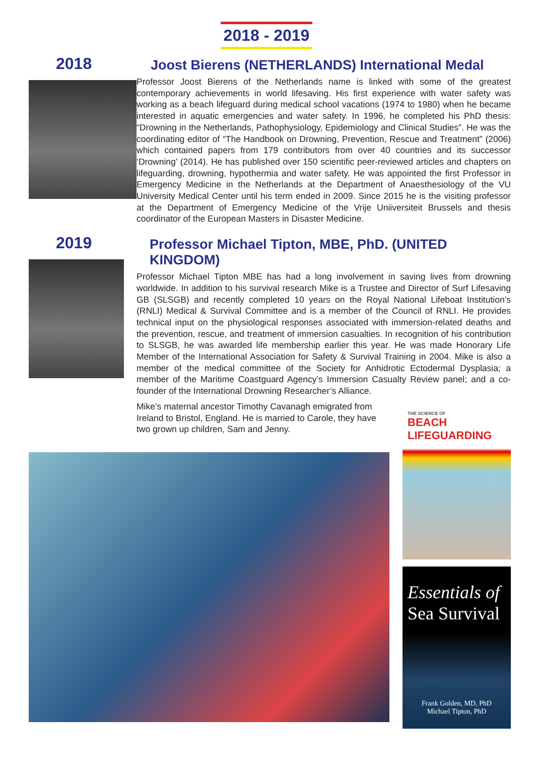2018 - 2019
2018
Joost Bierens (NETHERLANDS) International Medal
Professor Joost Bierens of the Netherlands name is linked with some of the greatest contemporary achievements in world lifesaving. His first experience with water safety was working as a beach lifeguard during medical school vacations (1974 to 1980) when he became interested in aquatic emergencies and water safety. In 1996, he completed his PhD thesis: “Drowning in the Netherlands, Pathophysiology, Epidemiology and Clinical Studies”. He was the coordinating editor of “The Handbook on Drowning, Prevention, Rescue and Treatment” (2006) which contained papers from 179 contributors from over 40 countries and its successor ‘Drowning’ (2014). He has published over 150 scientific peer-reviewed articles and chapters on lifeguarding, drowning, hypothermia and water safety. He was appointed the first Professor in Emergency Medicine in the Netherlands at the Department of Anaesthesiology of the VU University Medical Center until his term ended in 2009. Since 2015 he is the visiting professor at the Department of Emergency Medicine of the Vrije Uniiversiteit Brussels and thesis coordinator of the European Masters in Disaster Medicine.
2019
Professor Michael Tipton, MBE, PhD. (UNITED KINGDOM)
Professor Michael Tipton MBE has had a long involvement in saving lives from drowning worldwide. In addition to his survival research Mike is a Trustee and Director of Surf Lifesaving GB (SLSGB) and recently completed 10 years on the Royal National Lifeboat Institution’s (RNLI) Medical & Survival Committee and is a member of the Council of RNLI. He provides technical input on the physiological responses associated with immersion-related deaths and the prevention, rescue, and treatment of immersion casualties. In recognition of his contribution to SLSGB, he was awarded life membership earlier this year. He was made Honorary Life Member of the International Association for Safety & Survival Training in 2004. Mike is also a member of the medical committee of the Society for Anhidrotic Ectodermal Dysplasia; a member of the Maritime Coastguard Agency’s Immersion Casualty Review panel; and a co-founder of the International Drowning Researcher’s Alliance.
Mike’s maternal ancestor Timothy Cavanagh emigrated from Ireland to Bristol, England. He is married to Carole, they have two grown up children, Sam and Jenny.
THE SCIENCE OF
BEACH
LIFEGUARDING
Essentials of
Sea Survival
Frank Golden, MD, PhD
Michael Tipton, PhD